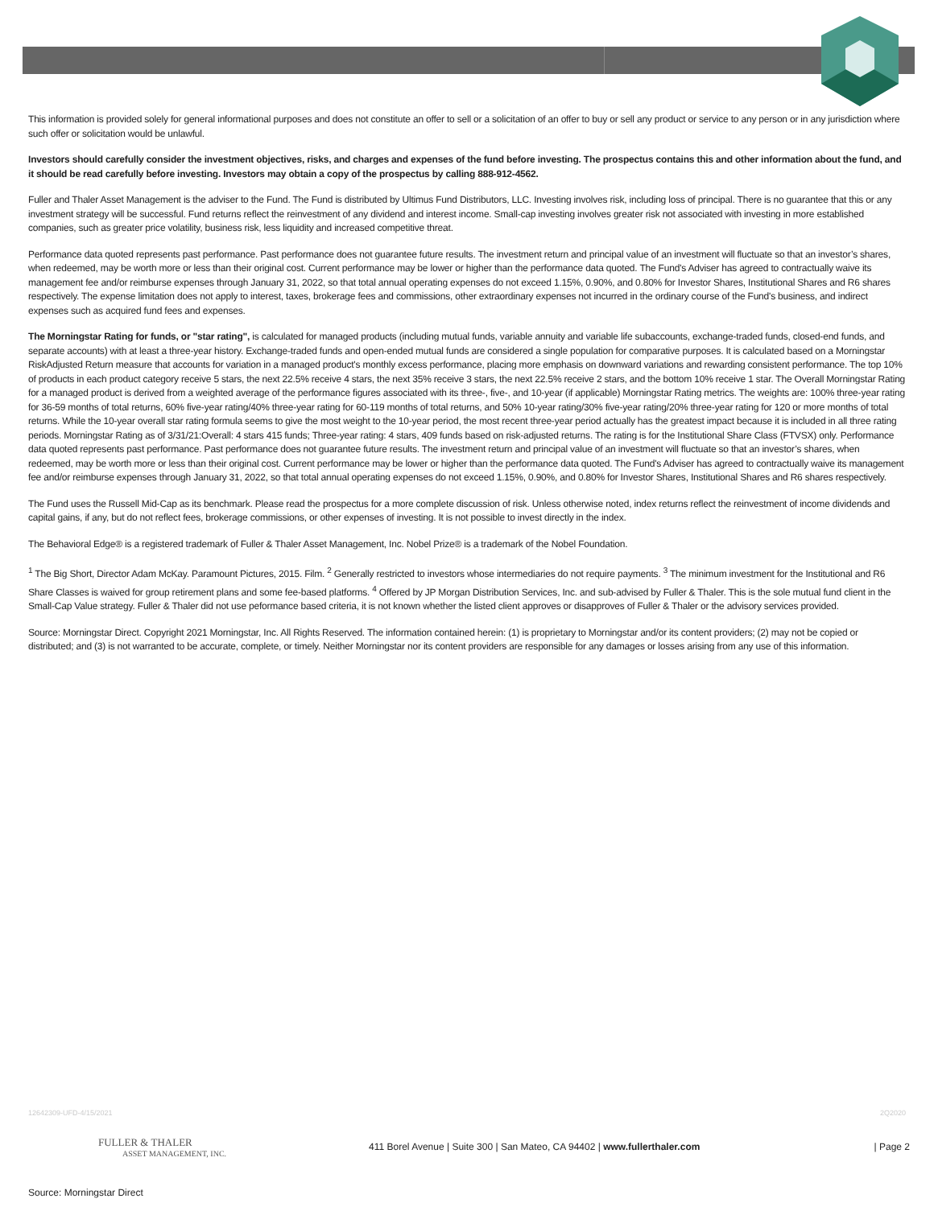This information is provided solely for general informational purposes and does not constitute an offer to sell or a solicitation of an offer to buy or sell any product or service to any person or in any jurisdiction where such offer or solicitation would be unlawful.
Investors should carefully consider the investment objectives, risks, and charges and expenses of the fund before investing. The prospectus contains this and other information about the fund, and it should be read carefully before investing. Investors may obtain a copy of the prospectus by calling 888-912-4562.
Fuller and Thaler Asset Management is the adviser to the Fund. The Fund is distributed by Ultimus Fund Distributors, LLC. Investing involves risk, including loss of principal. There is no guarantee that this or any investment strategy will be successful. Fund returns reflect the reinvestment of any dividend and interest income. Small-cap investing involves greater risk not associated with investing in more established companies, such as greater price volatility, business risk, less liquidity and increased competitive threat.
Performance data quoted represents past performance. Past performance does not guarantee future results. The investment return and principal value of an investment will fluctuate so that an investor’s shares, when redeemed, may be worth more or less than their original cost. Current performance may be lower or higher than the performance data quoted. The Fund's Adviser has agreed to contractually waive its management fee and/or reimburse expenses through January 31, 2022, so that total annual operating expenses do not exceed 1.15%, 0.90%, and 0.80% for Investor Shares, Institutional Shares and R6 shares respectively. The expense limitation does not apply to interest, taxes, brokerage fees and commissions, other extraordinary expenses not incurred in the ordinary course of the Fund's business, and indirect expenses such as acquired fund fees and expenses.
The Morningstar Rating for funds, or "star rating", is calculated for managed products (including mutual funds, variable annuity and variable life subaccounts, exchange-traded funds, closed-end funds, and separate accounts) with at least a three-year history. Exchange-traded funds and open-ended mutual funds are considered a single population for comparative purposes. It is calculated based on a Morningstar RiskAdjusted Return measure that accounts for variation in a managed product's monthly excess performance, placing more emphasis on downward variations and rewarding consistent performance. The top 10% of products in each product category receive 5 stars, the next 22.5% receive 4 stars, the next 35% receive 3 stars, the next 22.5% receive 2 stars, and the bottom 10% receive 1 star. The Overall Morningstar Rating for a managed product is derived from a weighted average of the performance figures associated with its three-, five-, and 10-year (if applicable) Morningstar Rating metrics. The weights are: 100% three-year rating for 36-59 months of total returns, 60% five-year rating/40% three-year rating for 60-119 months of total returns, and 50% 10-year rating/30% five-year rating/20% three-year rating for 120 or more months of total returns. While the 10-year overall star rating formula seems to give the most weight to the 10-year period, the most recent three-year period actually has the greatest impact because it is included in all three rating periods. Morningstar Rating as of 3/31/21:Overall: 4 stars 415 funds; Three-year rating: 4 stars, 409 funds based on risk-adjusted returns. The rating is for the Institutional Share Class (FTVSX) only. Performance data quoted represents past performance. Past performance does not guarantee future results. The investment return and principal value of an investment will fluctuate so that an investor’s shares, when redeemed, may be worth more or less than their original cost. Current performance may be lower or higher than the performance data quoted. The Fund's Adviser has agreed to contractually waive its management fee and/or reimburse expenses through January 31, 2022, so that total annual operating expenses do not exceed 1.15%, 0.90%, and 0.80% for Investor Shares, Institutional Shares and R6 shares respectively.
The Fund uses the Russell Mid-Cap as its benchmark. Please read the prospectus for a more complete discussion of risk. Unless otherwise noted, index returns reflect the reinvestment of income dividends and capital gains, if any, but do not reflect fees, brokerage commissions, or other expenses of investing. It is not possible to invest directly in the index.
The Behavioral Edge® is a registered trademark of Fuller & Thaler Asset Management, Inc. Nobel Prize® is a trademark of the Nobel Foundation.
<sup>1</sup> The Big Short, Director Adam McKay. Paramount Pictures, 2015. Film. <sup>2</sup> Generally restricted to investors whose intermediaries do not require payments. <sup>3</sup> The minimum investment for the Institutional and R6 Share Classes is waived for group retirement plans and some fee-based platforms. <sup>4</sup> Offered by JP Morgan Distribution Services, Inc. and sub-advised by Fuller & Thaler. This is the sole mutual fund client in the Small-Cap Value strategy. Fuller & Thaler did not use peformance based criteria, it is not known whether the listed client approves or disapproves of Fuller & Thaler or the advisory services provided.
Source: Morningstar Direct. Copyright 2021 Morningstar, Inc. All Rights Reserved. The information contained herein: (1) is proprietary to Morningstar and/or its content providers; (2) may not be copied or distributed; and (3) is not warranted to be accurate, complete, or timely. Neither Morningstar nor its content providers are responsible for any damages or losses arising from any use of this information.
12642309-UFD-4/15/2021 2Q2020
FULLER & THALER
ASSET MANAGEMENT, INC.
411 Borel Avenue | Suite 300 | San Mateo, CA 94402 | www.fullerthaler.com
| Page 2
Source: Morningstar Direct